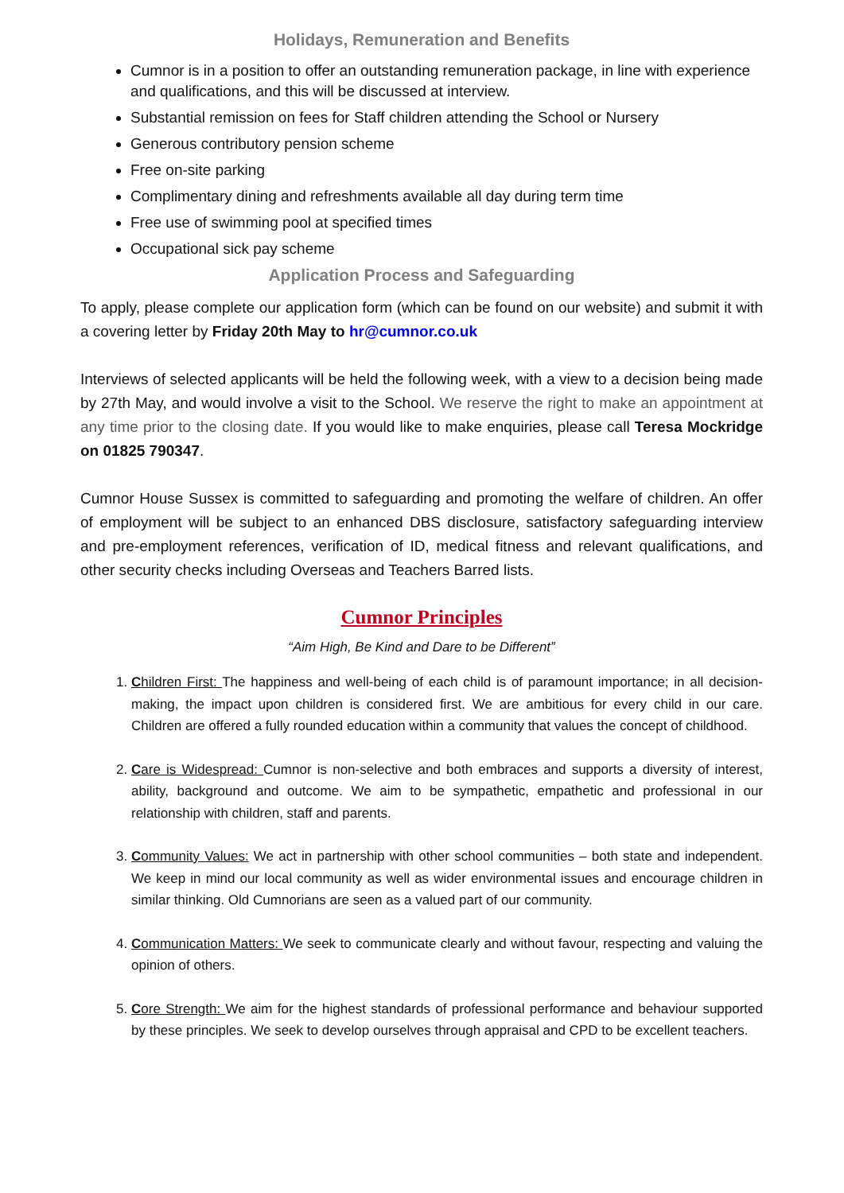Holidays, Remuneration and Benefits
Cumnor is in a position to offer an outstanding remuneration package, in line with experience and qualifications, and this will be discussed at interview.
Substantial remission on fees for Staff children attending the School or Nursery
Generous contributory pension scheme
Free on-site parking
Complimentary dining and refreshments available all day during term time
Free use of swimming pool at specified times
Occupational sick pay scheme
Application Process and Safeguarding
To apply, please complete our application form (which can be found on our website) and submit it with a covering letter by Friday 20th May to hr@cumnor.co.uk
Interviews of selected applicants will be held the following week, with a view to a decision being made by 27th May, and would involve a visit to the School. We reserve the right to make an appointment at any time prior to the closing date. If you would like to make enquiries, please call Teresa Mockridge on 01825 790347.
Cumnor House Sussex is committed to safeguarding and promoting the welfare of children. An offer of employment will be subject to an enhanced DBS disclosure, satisfactory safeguarding interview and pre-employment references, verification of ID, medical fitness and relevant qualifications, and other security checks including Overseas and Teachers Barred lists.
Cumnor Principles
“Aim High, Be Kind and Dare to be Different”
1. Children First: The happiness and well-being of each child is of paramount importance; in all decision-making, the impact upon children is considered first. We are ambitious for every child in our care. Children are offered a fully rounded education within a community that values the concept of childhood.
2. Care is Widespread: Cumnor is non-selective and both embraces and supports a diversity of interest, ability, background and outcome. We aim to be sympathetic, empathetic and professional in our relationship with children, staff and parents.
3. Community Values: We act in partnership with other school communities – both state and independent. We keep in mind our local community as well as wider environmental issues and encourage children in similar thinking. Old Cumnorians are seen as a valued part of our community.
4. Communication Matters: We seek to communicate clearly and without favour, respecting and valuing the opinion of others.
5. Core Strength: We aim for the highest standards of professional performance and behaviour supported by these principles. We seek to develop ourselves through appraisal and CPD to be excellent teachers.